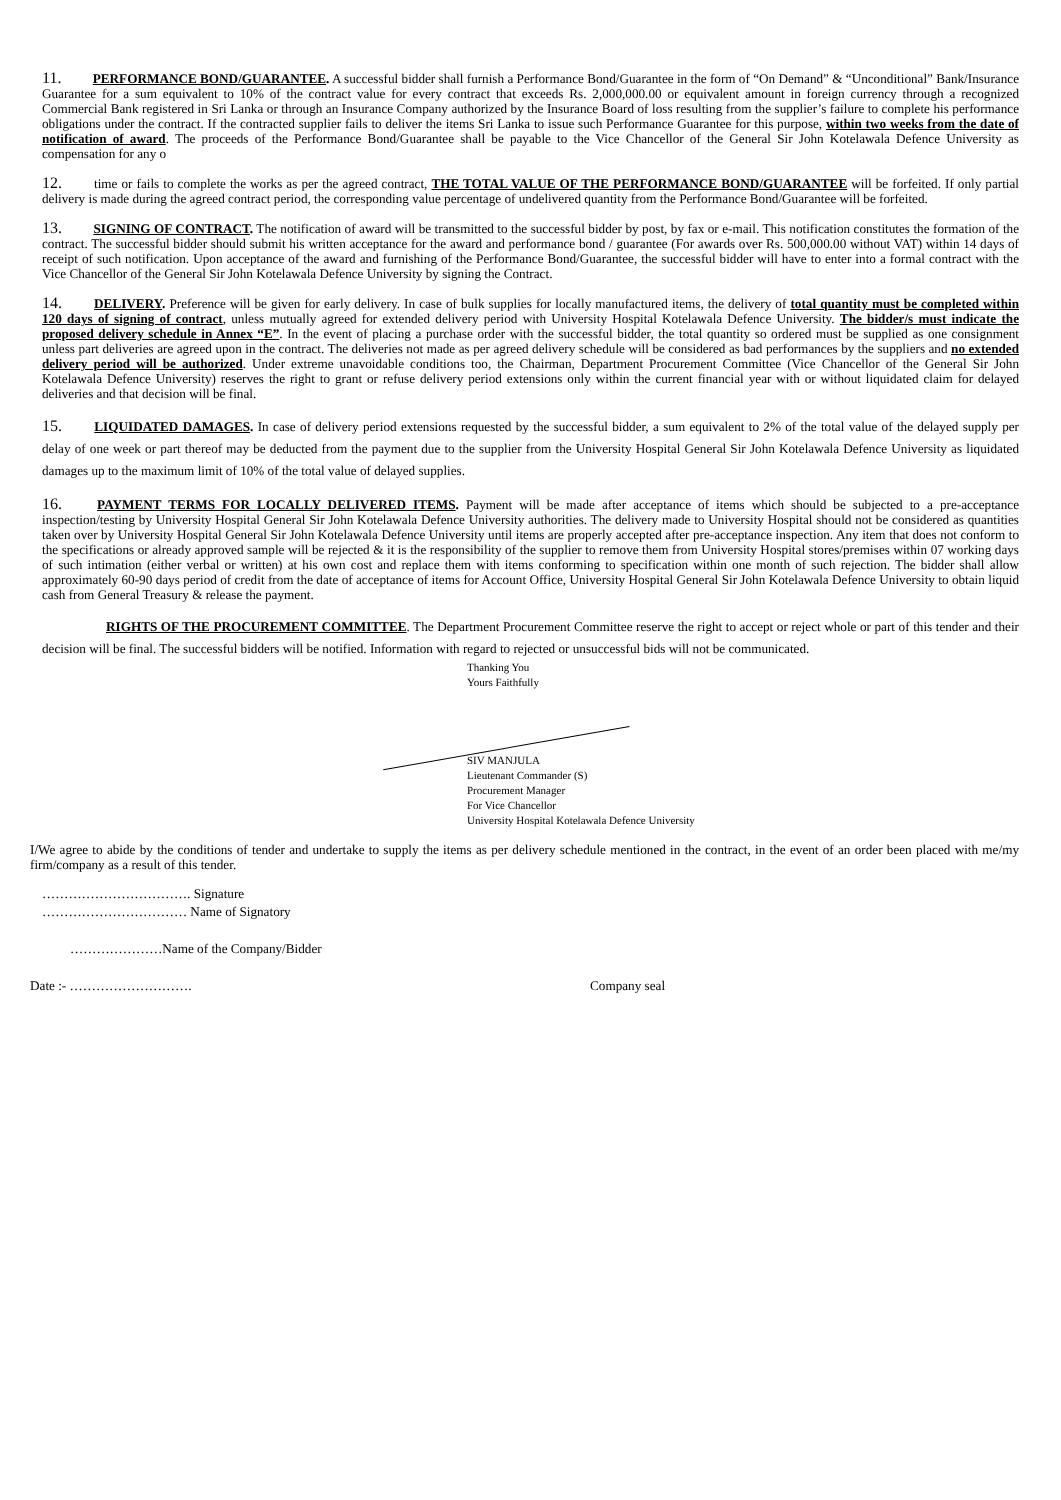11. PERFORMANCE BOND/GUARANTEE. A successful bidder shall furnish a Performance Bond/Guarantee in the form of “On Demand” & “Unconditional” Bank/Insurance Guarantee for a sum equivalent to 10% of the contract value for every contract that exceeds Rs. 2,000,000.00 or equivalent amount in foreign currency through a recognized Commercial Bank registered in Sri Lanka or through an Insurance Company authorized by the Insurance Board of loss resulting from the supplier’s failure to complete his performance obligations under the contract. If the contracted supplier fails to deliver the items Sri Lanka to issue such Performance Guarantee for this purpose, within two weeks from the date of notification of award. The proceeds of the Performance Bond/Guarantee shall be payable to the Vice Chancellor of the General Sir John Kotelawala Defence University as compensation for any o
12. time or fails to complete the works as per the agreed contract, THE TOTAL VALUE OF THE PERFORMANCE BOND/GUARANTEE will be forfeited. If only partial delivery is made during the agreed contract period, the corresponding value percentage of undelivered quantity from the Performance Bond/Guarantee will be forfeited.
13. SIGNING OF CONTRACT. The notification of award will be transmitted to the successful bidder by post, by fax or e-mail. This notification constitutes the formation of the contract. The successful bidder should submit his written acceptance for the award and performance bond / guarantee (For awards over Rs. 500,000.00 without VAT) within 14 days of receipt of such notification. Upon acceptance of the award and furnishing of the Performance Bond/Guarantee, the successful bidder will have to enter into a formal contract with the Vice Chancellor of the General Sir John Kotelawala Defence University by signing the Contract.
14. DELIVERY. Preference will be given for early delivery. In case of bulk supplies for locally manufactured items, the delivery of total quantity must be completed within 120 days of signing of contract, unless mutually agreed for extended delivery period with University Hospital Kotelawala Defence University. The bidder/s must indicate the proposed delivery schedule in Annex “E”. In the event of placing a purchase order with the successful bidder, the total quantity so ordered must be supplied as one consignment unless part deliveries are agreed upon in the contract. The deliveries not made as per agreed delivery schedule will be considered as bad performances by the suppliers and no extended delivery period will be authorized. Under extreme unavoidable conditions too, the Chairman, Department Procurement Committee (Vice Chancellor of the General Sir John Kotelawala Defence University) reserves the right to grant or refuse delivery period extensions only within the current financial year with or without liquidated claim for delayed deliveries and that decision will be final.
15. LIQUIDATED DAMAGES. In case of delivery period extensions requested by the successful bidder, a sum equivalent to 2% of the total value of the delayed supply per delay of one week or part thereof may be deducted from the payment due to the supplier from the University Hospital General Sir John Kotelawala Defence University as liquidated damages up to the maximum limit of 10% of the total value of delayed supplies.
16. PAYMENT TERMS FOR LOCALLY DELIVERED ITEMS. Payment will be made after acceptance of items which should be subjected to a pre-acceptance inspection/testing by University Hospital General Sir John Kotelawala Defence University authorities. The delivery made to University Hospital should not be considered as quantities taken over by University Hospital General Sir John Kotelawala Defence University until items are properly accepted after pre-acceptance inspection. Any item that does not conform to the specifications or already approved sample will be rejected & it is the responsibility of the supplier to remove them from University Hospital stores/premises within 07 working days of such intimation (either verbal or written) at his own cost and replace them with items conforming to specification within one month of such rejection. The bidder shall allow approximately 60-90 days period of credit from the date of acceptance of items for Account Office, University Hospital General Sir John Kotelawala Defence University to obtain liquid cash from General Treasury & release the payment.
RIGHTS OF THE PROCUREMENT COMMITTEE. The Department Procurement Committee reserve the right to accept or reject whole or part of this tender and their decision will be final. The successful bidders will be notified. Information with regard to rejected or unsuccessful bids will not be communicated.
Thanking You
Yours Faithfully
SIV MANJULA
Lieutenant Commander (S)
Procurement Manager
For Vice Chancellor
University Hospital Kotelawala Defence University
I/We agree to abide by the conditions of tender and undertake to supply the items as per delivery schedule mentioned in the contract, in the event of an order been placed with me/my firm/company as a result of this tender.
……………………………. Signature
…………………………… Name of Signatory
…………………Name of the Company/Bidder
Date :- ………………………. Company seal